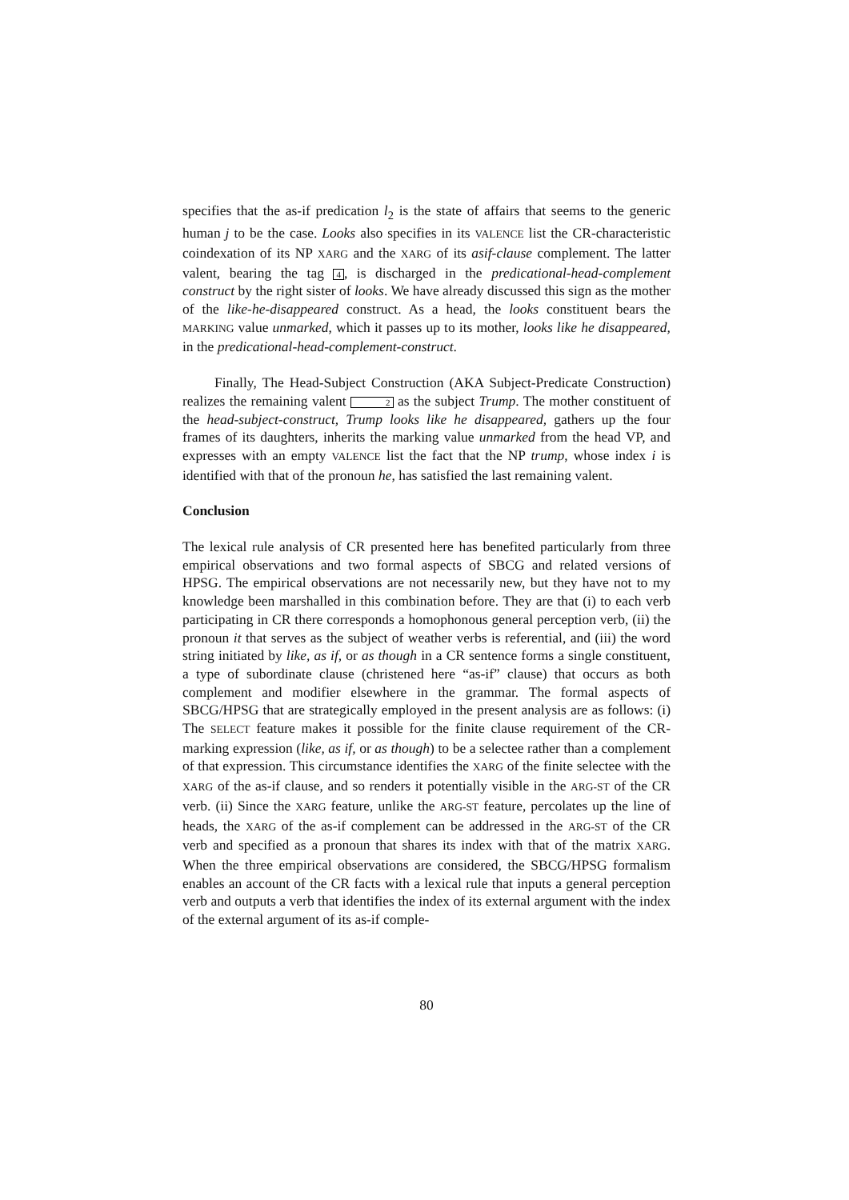specifies that the as-if predication l<sub>2</sub> is the state of affairs that seems to the generic human j to be the case. Looks also specifies in its VALENCE list the CR-characteristic coindexation of its NP XARG and the XARG of its asif-clause complement. The latter valent, bearing the tag 4, is discharged in the predicational-head-complement construct by the right sister of looks. We have already discussed this sign as the mother of the like-he-disappeared construct. As a head, the looks constituent bears the MARKING value unmarked, which it passes up to its mother, looks like he disappeared, in the predicational-head-complement-construct.
Finally, The Head-Subject Construction (AKA Subject-Predicate Construction) realizes the remaining valent 2 as the subject Trump. The mother constituent of the head-subject-construct, Trump looks like he disappeared, gathers up the four frames of its daughters, inherits the marking value unmarked from the head VP, and expresses with an empty VALENCE list the fact that the NP trump, whose index i is identified with that of the pronoun he, has satisfied the last remaining valent.
Conclusion
The lexical rule analysis of CR presented here has benefited particularly from three empirical observations and two formal aspects of SBCG and related versions of HPSG. The empirical observations are not necessarily new, but they have not to my knowledge been marshalled in this combination before. They are that (i) to each verb participating in CR there corresponds a homophonous general perception verb, (ii) the pronoun it that serves as the subject of weather verbs is referential, and (iii) the word string initiated by like, as if, or as though in a CR sentence forms a single constituent, a type of subordinate clause (christened here “as-if” clause) that occurs as both complement and modifier elsewhere in the grammar. The formal aspects of SBCG/HPSG that are strategically employed in the present analysis are as follows: (i) The SELECT feature makes it possible for the finite clause requirement of the CR-marking expression (like, as if, or as though) to be a selectee rather than a complement of that expression. This circumstance identifies the XARG of the finite selectee with the XARG of the as-if clause, and so renders it potentially visible in the ARG-ST of the CR verb. (ii) Since the XARG feature, unlike the ARG-ST feature, percolates up the line of heads, the XARG of the as-if complement can be addressed in the ARG-ST of the CR verb and specified as a pronoun that shares its index with that of the matrix XARG. When the three empirical observations are considered, the SBCG/HPSG formalism enables an account of the CR facts with a lexical rule that inputs a general perception verb and outputs a verb that identifies the index of its external argument with the index of the external argument of its as-if comple-
80